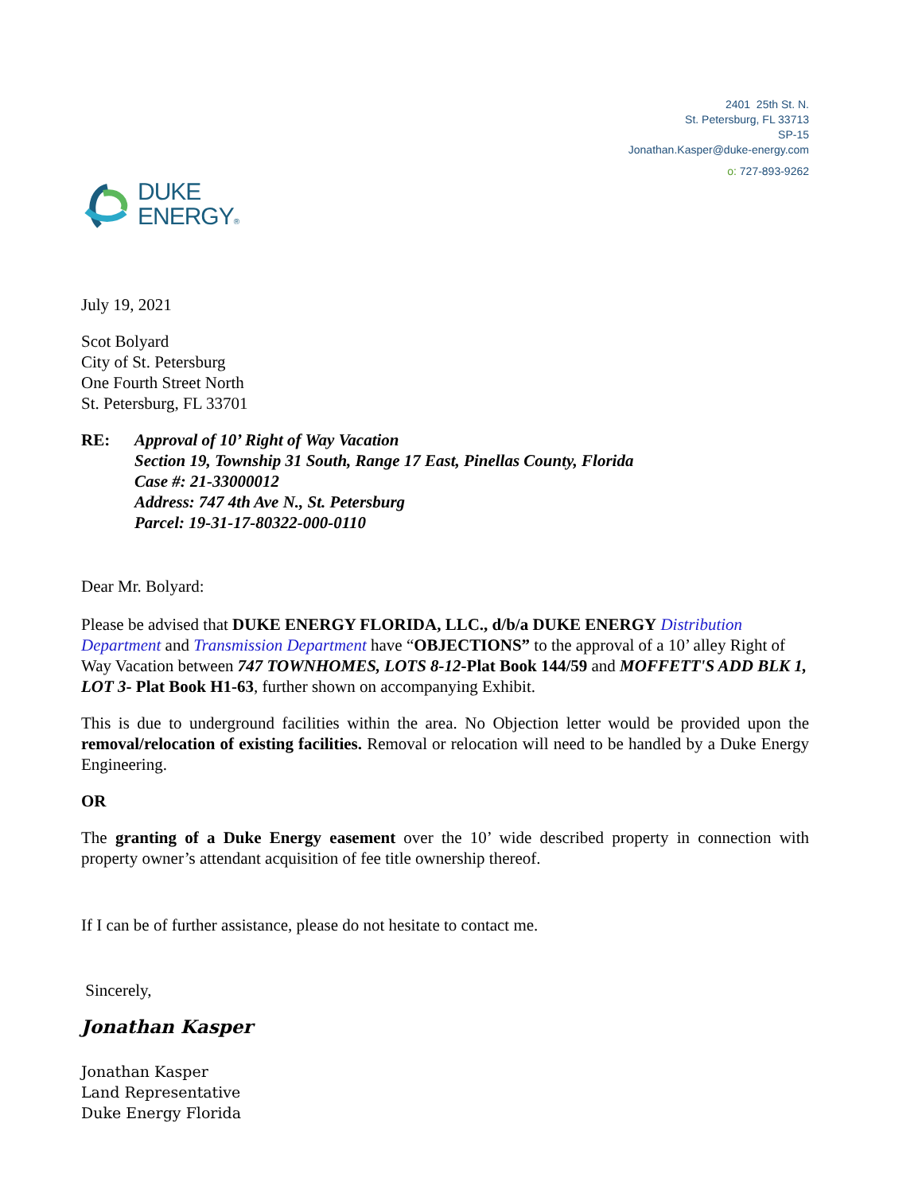2401 25th St. N.
St. Petersburg, FL 33713
SP-15
Jonathan.Kasper@duke-energy.com
o: 727-893-9262
DUKE
ENERGY®
July 19, 2021
Scot Bolyard
City of St. Petersburg
One Fourth Street North
St. Petersburg, FL 33701
RE: Approval of 10’ Right of Way Vacation
Section 19, Township 31 South, Range 17 East, Pinellas County, Florida
Case #: 21-33000012
Address: 747 4th Ave N., St. Petersburg
Parcel: 19-31-17-80322-000-0110
Dear Mr. Bolyard:
Please be advised that DUKE ENERGY FLORIDA, LLC., d/b/a DUKE ENERGY Distribution Department and Transmission Department have “OBJECTIONS” to the approval of a 10’ alley Right of Way Vacation between 747 TOWNHOMES, LOTS 8-12-Plat Book 144/59 and MOFFETT'S ADD BLK 1, LOT 3- Plat Book H1-63, further shown on accompanying Exhibit.
This is due to underground facilities within the area. No Objection letter would be provided upon the removal/relocation of existing facilities. Removal or relocation will need to be handled by a Duke Energy Engineering.
OR
The granting of a Duke Energy easement over the 10’ wide described property in connection with property owner’s attendant acquisition of fee title ownership thereof.
If I can be of further assistance, please do not hesitate to contact me.
Sincerely,
Jonathan Kasper
Jonathan Kasper
Land Representative
Duke Energy Florida